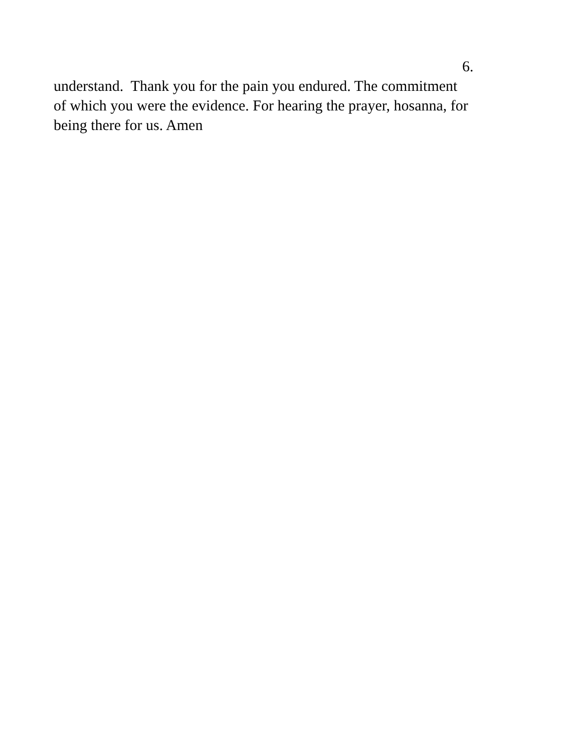6.
understand. Thank you for the pain you endured. The commitment
of which you were the evidence. For hearing the prayer, hosanna, for
being there for us. Amen